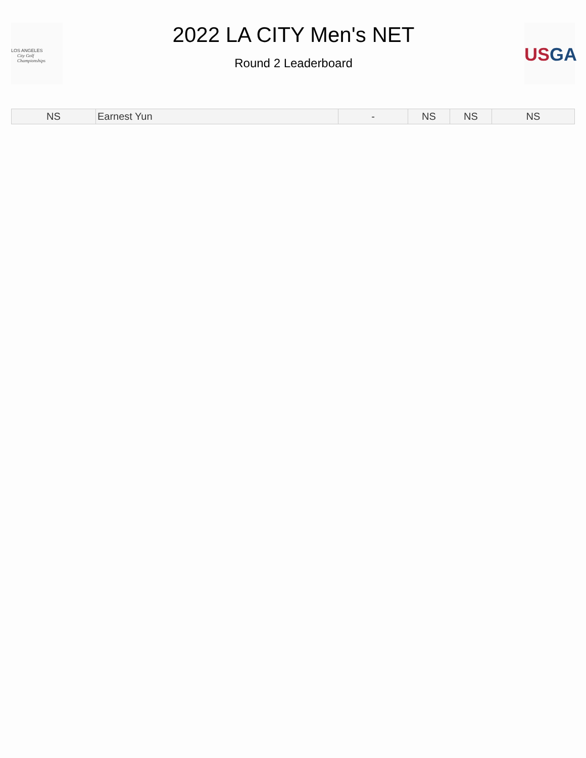LOS ANGELES
City Golf
Championships
2022 LA CITY Men's NET
Round 2 Leaderboard
US GA
| NS | Earnest Yun | - | NS | NS | NS |